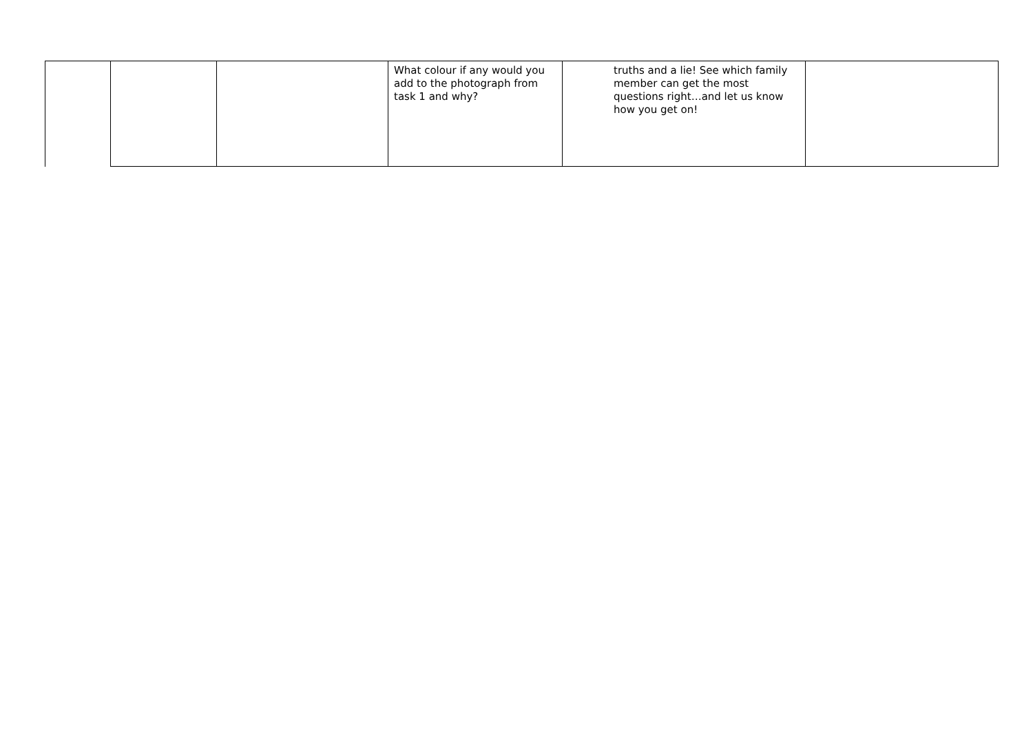| | | | What colour if any would you add to the photograph from task 1 and why? | truths and a lie! See which family member can get the most questions right…and let us know how you get on! | |